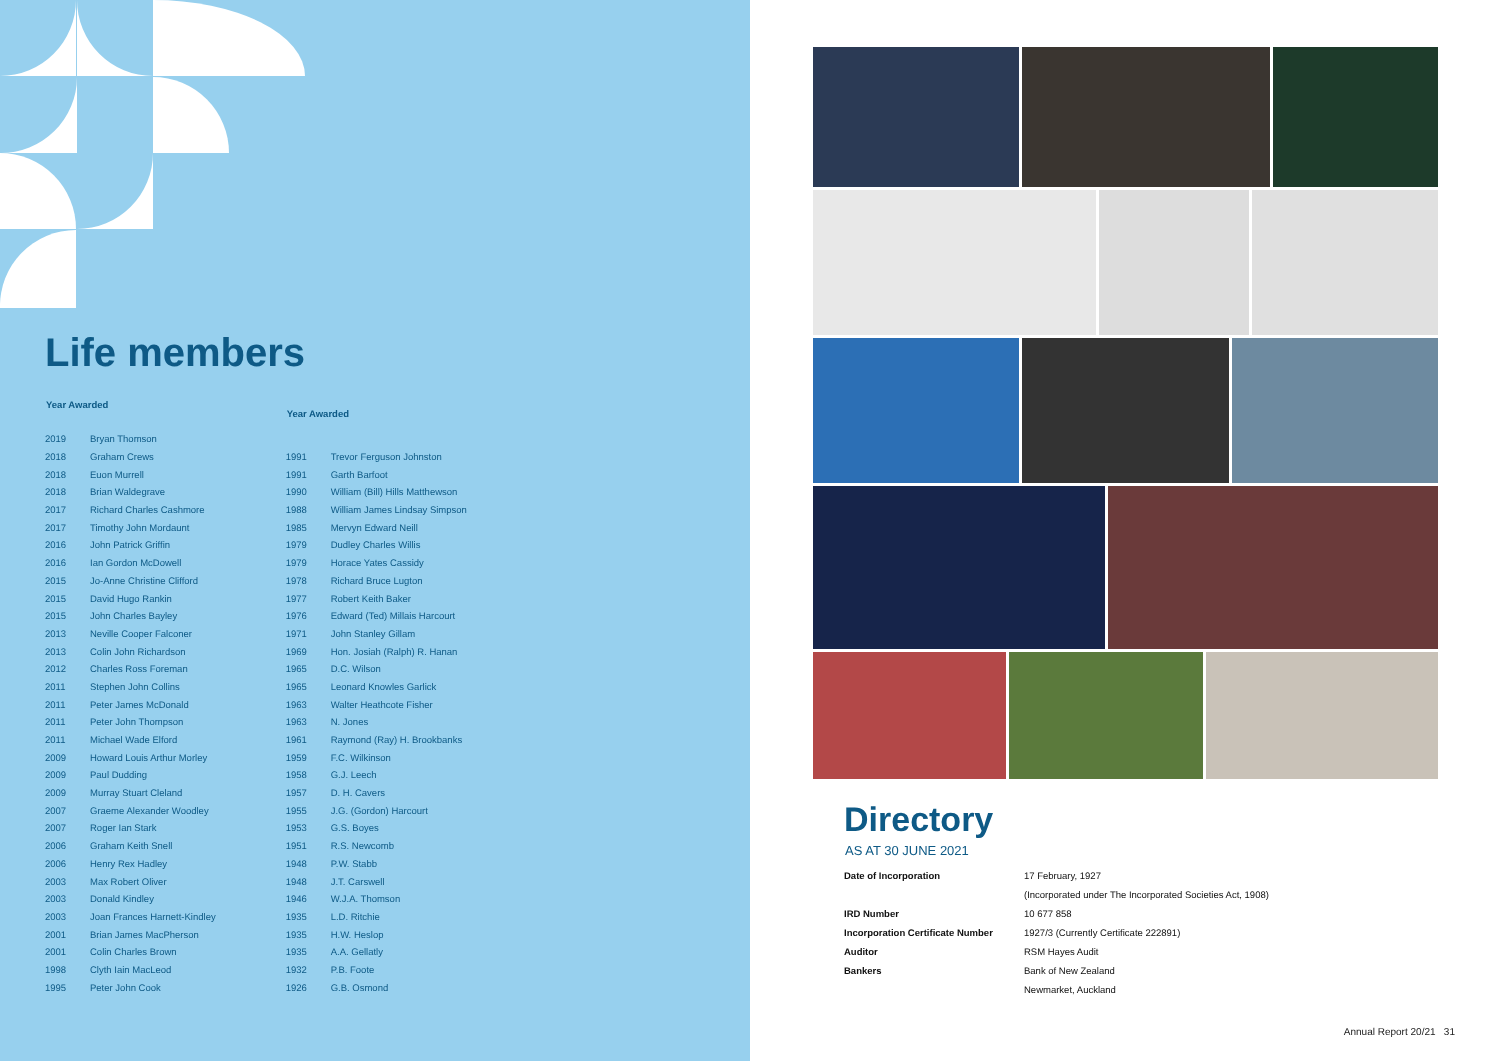Life members
| Year Awarded | |
| --- | --- |
| 2019 | Bryan Thomson |
| 2018 | Graham Crews |
| 2018 | Euon Murrell |
| 2018 | Brian Waldegrave |
| 2017 | Richard Charles Cashmore |
| 2017 | Timothy John Mordaunt |
| 2016 | John Patrick Griffin |
| 2016 | Ian Gordon McDowell |
| 2015 | Jo-Anne Christine Clifford |
| 2015 | David Hugo Rankin |
| 2015 | John Charles Bayley |
| 2013 | Neville Cooper Falconer |
| 2013 | Colin John Richardson |
| 2012 | Charles Ross Foreman |
| 2011 | Stephen John Collins |
| 2011 | Peter James McDonald |
| 2011 | Peter John Thompson |
| 2011 | Michael Wade Elford |
| 2009 | Howard Louis Arthur Morley |
| 2009 | Paul Dudding |
| 2009 | Murray Stuart Cleland |
| 2007 | Graeme Alexander Woodley |
| 2007 | Roger Ian Stark |
| 2006 | Graham Keith Snell |
| 2006 | Henry Rex Hadley |
| 2003 | Max Robert Oliver |
| 2003 | Donald Kindley |
| 2003 | Joan Frances Harnett-Kindley |
| 2001 | Brian James MacPherson |
| 2001 | Colin Charles Brown |
| 1998 | Clyth Iain MacLeod |
| 1995 | Peter John Cook |
| Year Awarded | |
| --- | --- |
| 1991 | Trevor Ferguson Johnston |
| 1991 | Garth Barfoot |
| 1990 | William (Bill) Hills Matthewson |
| 1988 | William James Lindsay Simpson |
| 1985 | Mervyn Edward Neill |
| 1979 | Dudley Charles Willis |
| 1979 | Horace Yates Cassidy |
| 1978 | Richard Bruce Lugton |
| 1977 | Robert Keith Baker |
| 1976 | Edward (Ted) Millais Harcourt |
| 1971 | John Stanley Gillam |
| 1969 | Hon. Josiah (Ralph) R. Hanan |
| 1965 | D.C. Wilson |
| 1965 | Leonard Knowles Garlick |
| 1963 | Walter Heathcote Fisher |
| 1963 | N. Jones |
| 1961 | Raymond (Ray) H. Brookbanks |
| 1959 | F.C. Wilkinson |
| 1958 | G.J. Leech |
| 1957 | D. H. Cavers |
| 1955 | J.G. (Gordon) Harcourt |
| 1953 | G.S. Boyes |
| 1951 | R.S. Newcomb |
| 1948 | P.W. Stabb |
| 1948 | J.T. Carswell |
| 1946 | W.J.A. Thomson |
| 1935 | L.D. Ritchie |
| 1935 | H.W. Heslop |
| 1935 | A.A. Gellatly |
| 1932 | P.B. Foote |
| 1926 | G.B. Osmond |
Directory
AS AT 30 JUNE 2021
| Date of Incorporation | 17 February, 1927 |
| | (Incorporated under The Incorporated Societies Act, 1908) |
| IRD Number | 10 677 858 |
| Incorporation Certificate Number | 1927/3 (Currently Certificate 222891) |
| Auditor | RSM Hayes Audit |
| Bankers | Bank of New Zealand |
| | Newmarket, Auckland |
Annual Report 20/21 31